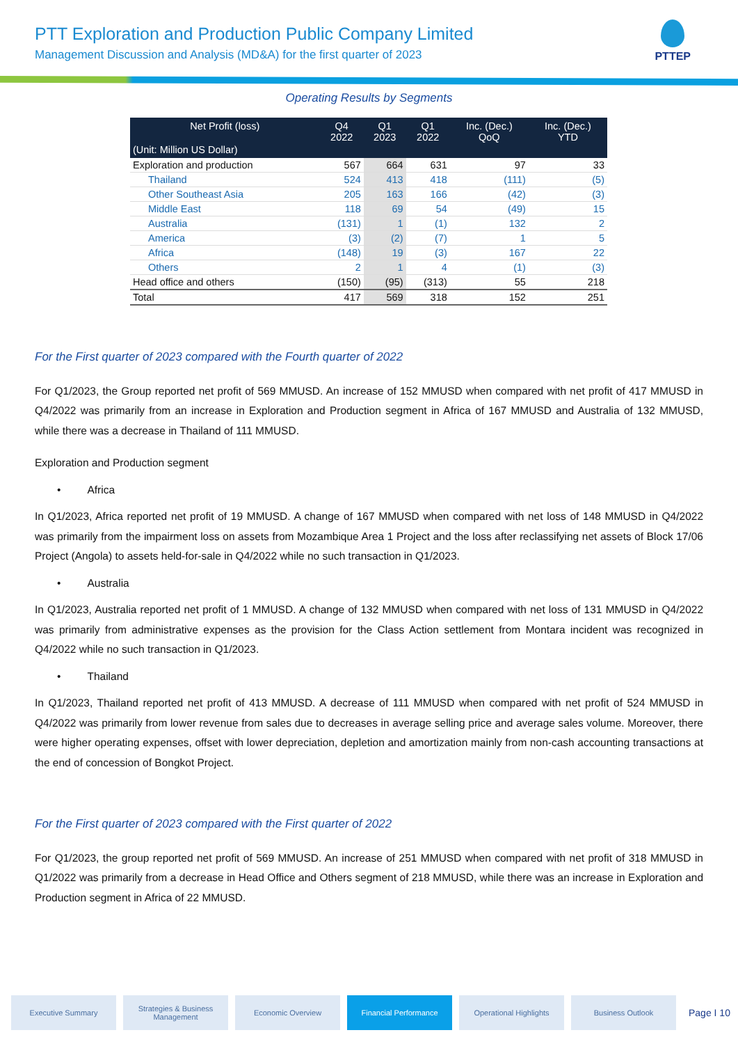PTT Exploration and Production Public Company Limited
Management Discussion and Analysis (MD&A) for the first quarter of 2023
PTTEP
Operating Results by Segments
| Net Profit (loss) (Unit: Million US Dollar) | Q4 2022 | Q1 2023 | Q1 2022 | Inc. (Dec.) QoQ | Inc. (Dec.) YTD |
| --- | --- | --- | --- | --- | --- |
| Exploration and production | 567 | 664 | 631 | 97 | 33 |
| Thailand | 524 | 413 | 418 | (111) | (5) |
| Other Southeast Asia | 205 | 163 | 166 | (42) | (3) |
| Middle East | 118 | 69 | 54 | (49) | 15 |
| Australia | (131) | 1 | (1) | 132 | 2 |
| America | (3) | (2) | (7) | 1 | 5 |
| Africa | (148) | 19 | (3) | 167 | 22 |
| Others | 2 | 1 | 4 | (1) | (3) |
| Head office and others | (150) | (95) | (313) | 55 | 218 |
| Total | 417 | 569 | 318 | 152 | 251 |
For the First quarter of 2023 compared with the Fourth quarter of 2022
For Q1/2023, the Group reported net profit of 569 MMUSD. An increase of 152 MMUSD when compared with net profit of 417 MMUSD in Q4/2022 was primarily from an increase in Exploration and Production segment in Africa of 167 MMUSD and Australia of 132 MMUSD, while there was a decrease in Thailand of 111 MMUSD.
Exploration and Production segment
• Africa
In Q1/2023, Africa reported net profit of 19 MMUSD. A change of 167 MMUSD when compared with net loss of 148 MMUSD in Q4/2022 was primarily from the impairment loss on assets from Mozambique Area 1 Project and the loss after reclassifying net assets of Block 17/06 Project (Angola) to assets held-for-sale in Q4/2022 while no such transaction in Q1/2023.
• Australia
In Q1/2023, Australia reported net profit of 1 MMUSD. A change of 132 MMUSD when compared with net loss of 131 MMUSD in Q4/2022 was primarily from administrative expenses as the provision for the Class Action settlement from Montara incident was recognized in Q4/2022 while no such transaction in Q1/2023.
• Thailand
In Q1/2023, Thailand reported net profit of 413 MMUSD. A decrease of 111 MMUSD when compared with net profit of 524 MMUSD in Q4/2022 was primarily from lower revenue from sales due to decreases in average selling price and average sales volume. Moreover, there were higher operating expenses, offset with lower depreciation, depletion and amortization mainly from non-cash accounting transactions at the end of concession of Bongkot Project.
For the First quarter of 2023 compared with the First quarter of 2022
For Q1/2023, the group reported net profit of 569 MMUSD. An increase of 251 MMUSD when compared with net profit of 318 MMUSD in Q1/2022 was primarily from a decrease in Head Office and Others segment of 218 MMUSD, while there was an increase in Exploration and Production segment in Africa of 22 MMUSD.
Executive Summary
Strategies & Business Management
Economic Overview Financial Performance Operational Highlights Business Outlook
Page I 10